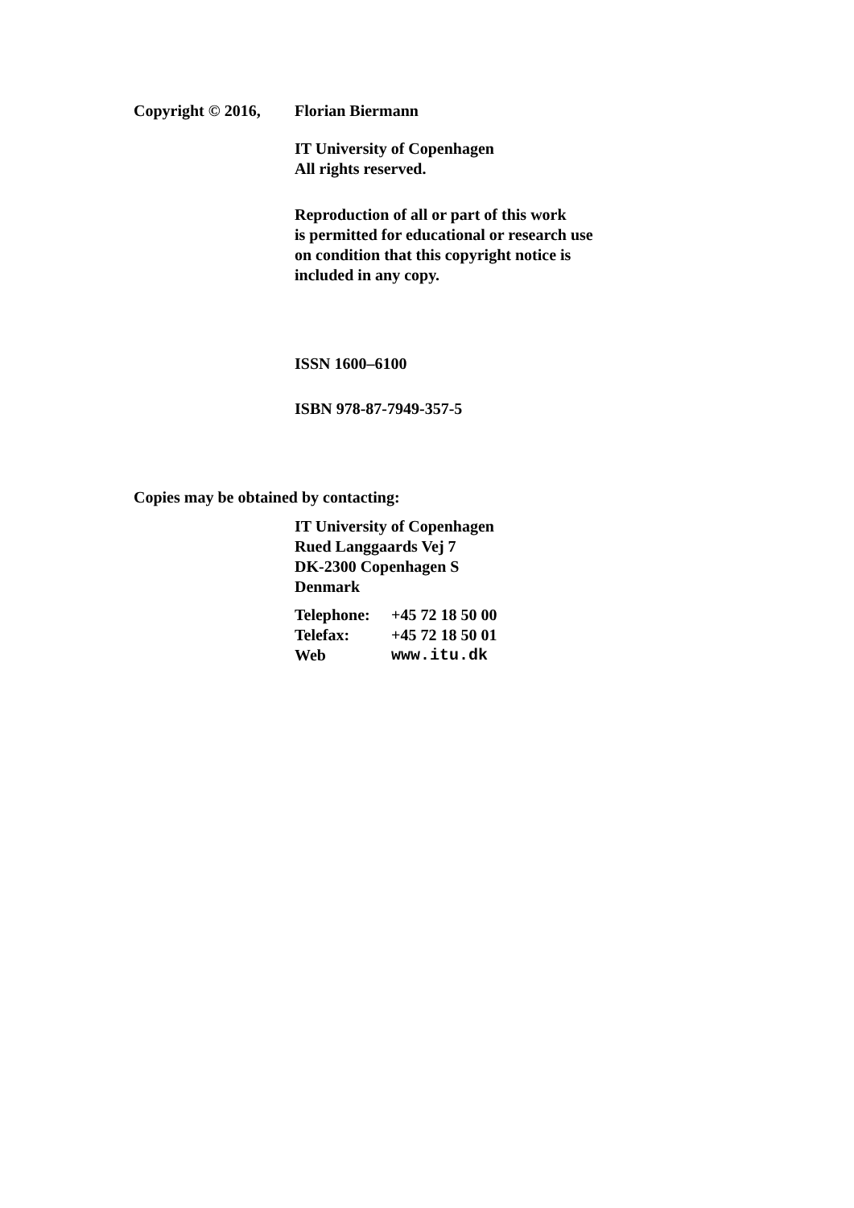Copyright © 2016,
Florian Biermann
IT University of Copenhagen
All rights reserved.
Reproduction of all or part of this work
is permitted for educational or research use
on condition that this copyright notice is
included in any copy.
ISSN 1600–6100
ISBN 978-87-7949-357-5
Copies may be obtained by contacting:
IT University of Copenhagen
Rued Langgaards Vej 7
DK-2300 Copenhagen S
Denmark
| Telephone: | +45 72 18 50 00 |
| Telefax: | +45 72 18 50 01 |
| Web | www.itu.dk |